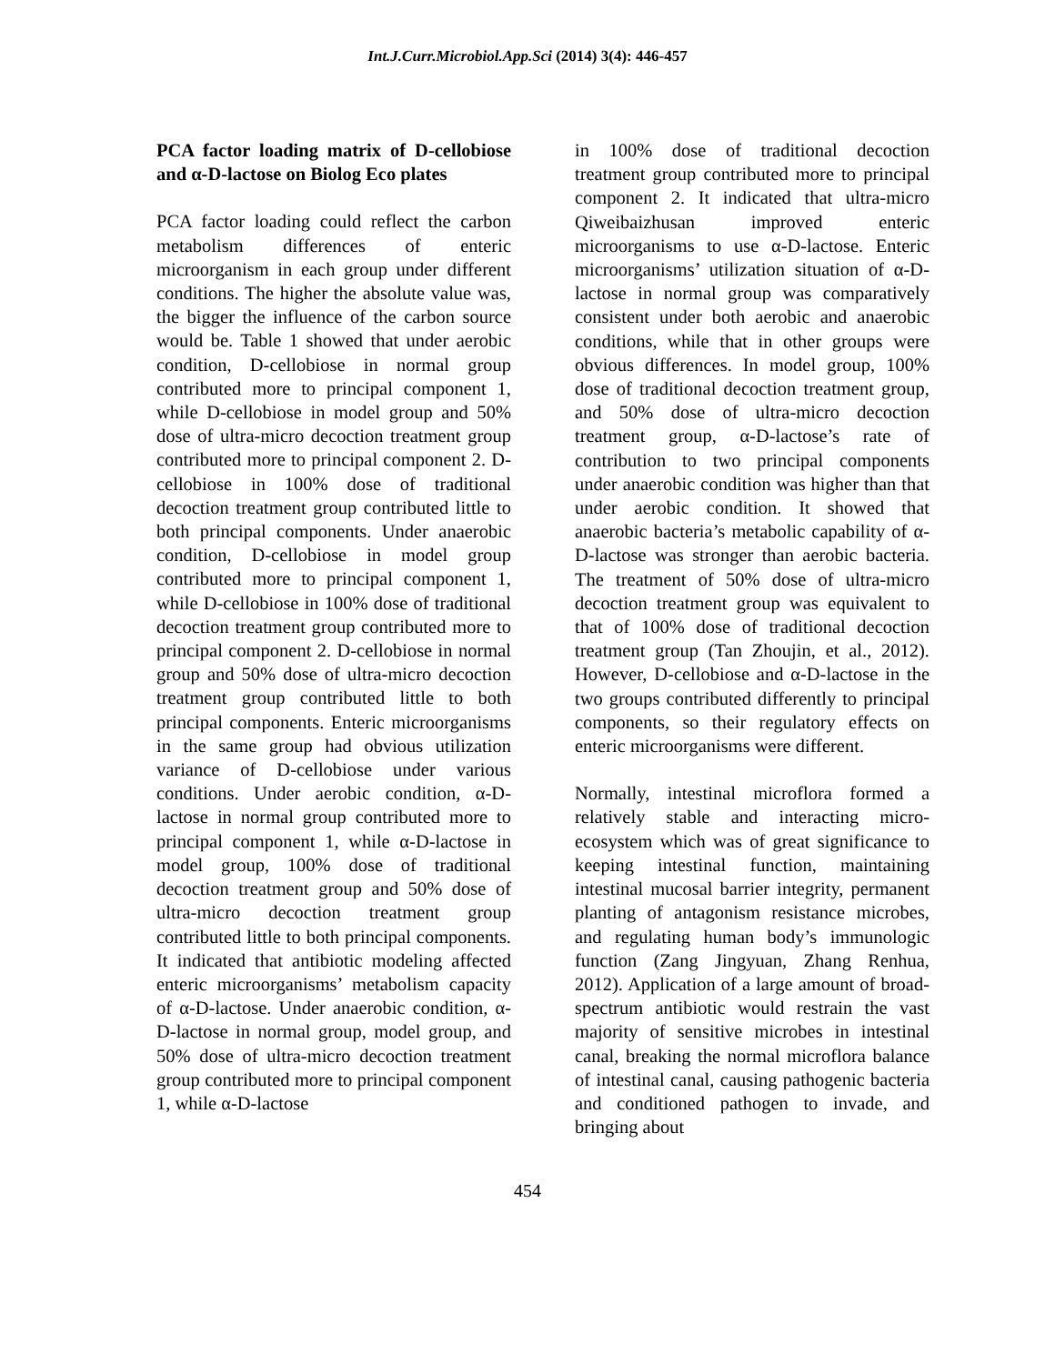Int.J.Curr.Microbiol.App.Sci (2014) 3(4): 446-457
PCA factor loading matrix of D-cellobiose and α-D-lactose on Biolog Eco plates
PCA factor loading could reflect the carbon metabolism differences of enteric microorganism in each group under different conditions. The higher the absolute value was, the bigger the influence of the carbon source would be. Table 1 showed that under aerobic condition, D-cellobiose in normal group contributed more to principal component 1, while D-cellobiose in model group and 50% dose of ultra-micro decoction treatment group contributed more to principal component 2. D-cellobiose in 100% dose of traditional decoction treatment group contributed little to both principal components. Under anaerobic condition, D-cellobiose in model group contributed more to principal component 1, while D-cellobiose in 100% dose of traditional decoction treatment group contributed more to principal component 2. D-cellobiose in normal group and 50% dose of ultra-micro decoction treatment group contributed little to both principal components. Enteric microorganisms in the same group had obvious utilization variance of D-cellobiose under various conditions. Under aerobic condition, α-D-lactose in normal group contributed more to principal component 1, while α-D-lactose in model group, 100% dose of traditional decoction treatment group and 50% dose of ultra-micro decoction treatment group contributed little to both principal components. It indicated that antibiotic modeling affected enteric microorganisms’ metabolism capacity of α-D-lactose. Under anaerobic condition, α-D-lactose in normal group, model group, and 50% dose of ultra-micro decoction treatment group contributed more to principal component 1, while α-D-lactose
in 100% dose of traditional decoction treatment group contributed more to principal component 2. It indicated that ultra-micro Qiweibaizhusan improved enteric microorganisms to use α-D-lactose. Enteric microorganisms’ utilization situation of α-D-lactose in normal group was comparatively consistent under both aerobic and anaerobic conditions, while that in other groups were obvious differences. In model group, 100% dose of traditional decoction treatment group, and 50% dose of ultra-micro decoction treatment group, α-D-lactose’s rate of contribution to two principal components under anaerobic condition was higher than that under aerobic condition. It showed that anaerobic bacteria’s metabolic capability of α-D-lactose was stronger than aerobic bacteria. The treatment of 50% dose of ultra-micro decoction treatment group was equivalent to that of 100% dose of traditional decoction treatment group (Tan Zhoujin, et al., 2012). However, D-cellobiose and α-D-lactose in the two groups contributed differently to principal components, so their regulatory effects on enteric microorganisms were different.
Normally, intestinal microflora formed a relatively stable and interacting micro-ecosystem which was of great significance to keeping intestinal function, maintaining intestinal mucosal barrier integrity, permanent planting of antagonism resistance microbes, and regulating human body’s immunologic function (Zang Jingyuan, Zhang Renhua, 2012). Application of a large amount of broad-spectrum antibiotic would restrain the vast majority of sensitive microbes in intestinal canal, breaking the normal microflora balance of intestinal canal, causing pathogenic bacteria and conditioned pathogen to invade, and bringing about
454